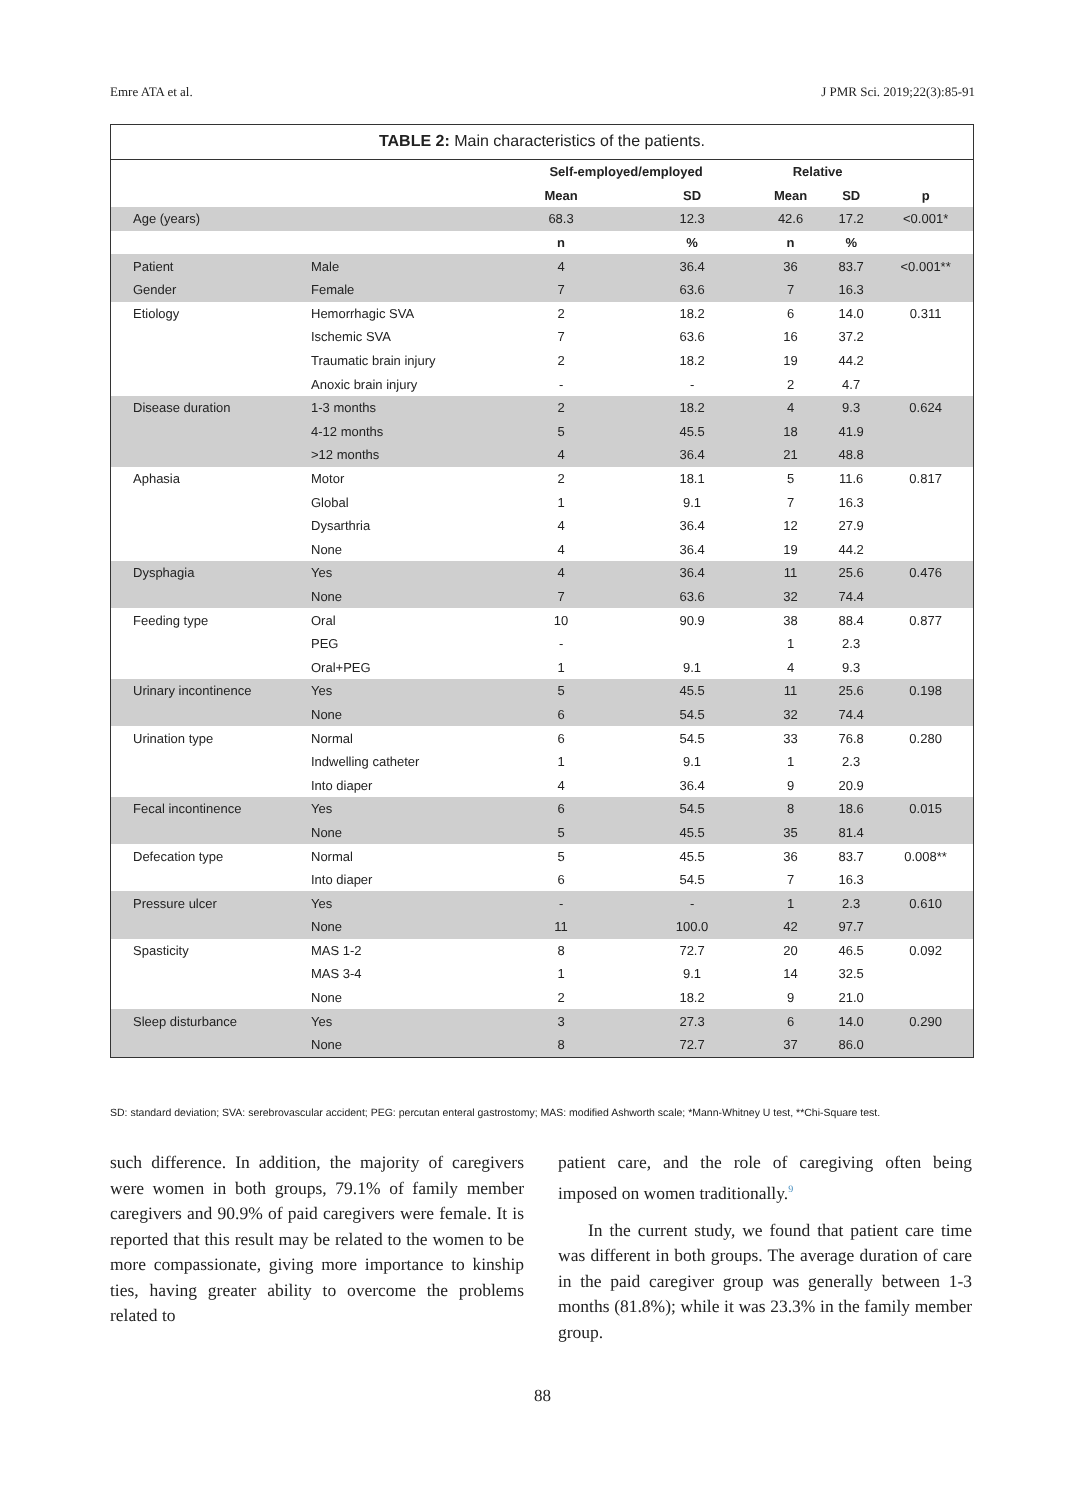Emre ATA et al. J PMR Sci. 2019;22(3):85-91
TABLE 2: Main characteristics of the patients.
| | | Self-employed/employed | | Relative | | |
| --- | --- | --- | --- | --- | --- | --- |
| | | Mean | SD | Mean | SD | p |
| Age (years) | | 68.3 | 12.3 | 42.6 | 17.2 | <0.001* |
| | | n | % | n | % | |
| Patient | Male | 4 | 36.4 | 36 | 83.7 | <0.001** |
| Gender | Female | 7 | 63.6 | 7 | 16.3 | |
| Etiology | Hemorrhagic SVA | 2 | 18.2 | 6 | 14.0 | 0.311 |
| | Ischemic SVA | 7 | 63.6 | 16 | 37.2 | |
| | Traumatic brain injury | 2 | 18.2 | 19 | 44.2 | |
| | Anoxic brain injury | - | - | 2 | 4.7 | |
| Disease duration | 1-3 months | 2 | 18.2 | 4 | 9.3 | 0.624 |
| | 4-12 months | 5 | 45.5 | 18 | 41.9 | |
| | >12 months | 4 | 36.4 | 21 | 48.8 | |
| Aphasia | Motor | 2 | 18.1 | 5 | 11.6 | 0.817 |
| | Global | 1 | 9.1 | 7 | 16.3 | |
| | Dysarthria | 4 | 36.4 | 12 | 27.9 | |
| | None | 4 | 36.4 | 19 | 44.2 | |
| Dysphagia | Yes | 4 | 36.4 | 11 | 25.6 | 0.476 |
| | None | 7 | 63.6 | 32 | 74.4 | |
| Feeding type | Oral | 10 | 90.9 | 38 | 88.4 | 0.877 |
| | PEG | - | | 1 | 2.3 | |
| | Oral+PEG | 1 | 9.1 | 4 | 9.3 | |
| Urinary incontinence | Yes | 5 | 45.5 | 11 | 25.6 | 0.198 |
| | None | 6 | 54.5 | 32 | 74.4 | |
| Urination type | Normal | 6 | 54.5 | 33 | 76.8 | 0.280 |
| | Indwelling catheter | 1 | 9.1 | 1 | 2.3 | |
| | Into diaper | 4 | 36.4 | 9 | 20.9 | |
| Fecal incontinence | Yes | 6 | 54.5 | 8 | 18.6 | 0.015 |
| | None | 5 | 45.5 | 35 | 81.4 | |
| Defecation type | Normal | 5 | 45.5 | 36 | 83.7 | 0.008** |
| | Into diaper | 6 | 54.5 | 7 | 16.3 | |
| Pressure ulcer | Yes | - | - | 1 | 2.3 | 0.610 |
| | None | 11 | 100.0 | 42 | 97.7 | |
| Spasticity | MAS 1-2 | 8 | 72.7 | 20 | 46.5 | 0.092 |
| | MAS 3-4 | 1 | 9.1 | 14 | 32.5 | |
| | None | 2 | 18.2 | 9 | 21.0 | |
| Sleep disturbance | Yes | 3 | 27.3 | 6 | 14.0 | 0.290 |
| | None | 8 | 72.7 | 37 | 86.0 | |
SD: standard deviation; SVA: serebrovascular accident; PEG: percutan enteral gastrostomy; MAS: modified Ashworth scale; *Mann-Whitney U test, **Chi-Square test.
such difference. In addition, the majority of caregivers were women in both groups, 79.1% of family member caregivers and 90.9% of paid caregivers were female. It is reported that this result may be related to the women to be more compassionate, giving more importance to kinship ties, having greater ability to overcome the problems related to
patient care, and the role of caregiving often being imposed on women traditionally.<sup>9</sup>
In the current study, we found that patient care time was different in both groups. The average duration of care in the paid caregiver group was generally between 1-3 months (81.8%); while it was 23.3% in the family member group.
88